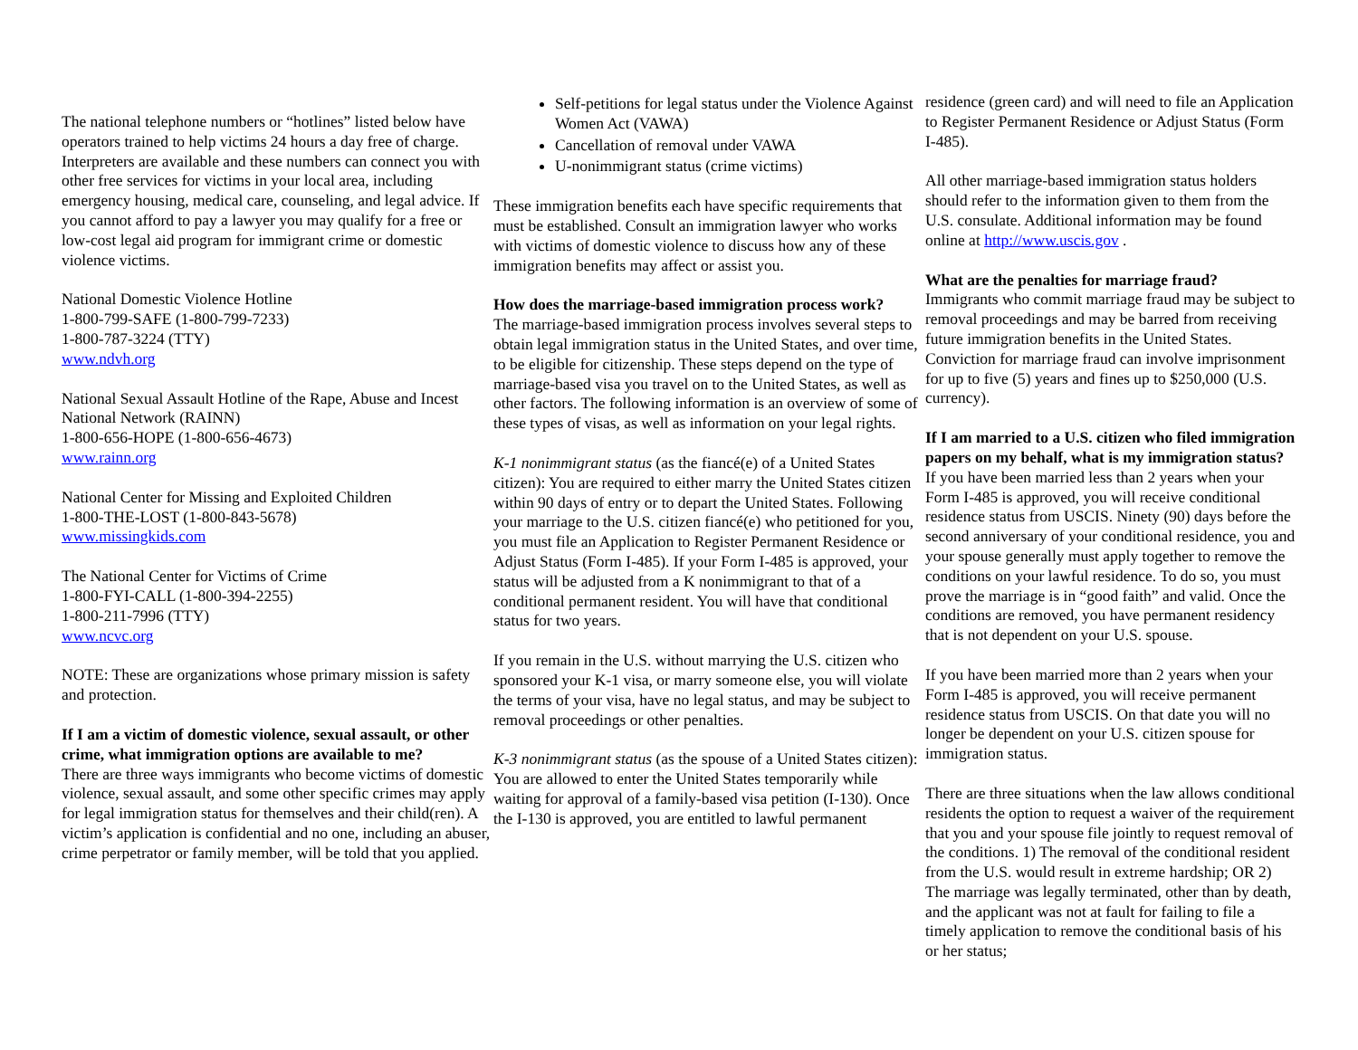The national telephone numbers or “hotlines” listed below have operators trained to help victims 24 hours a day free of charge. Interpreters are available and these numbers can connect you with other free services for victims in your local area, including emergency housing, medical care, counseling, and legal advice. If you cannot afford to pay a lawyer you may qualify for a free or low-cost legal aid program for immigrant crime or domestic violence victims.
National Domestic Violence Hotline
1-800-799-SAFE (1-800-799-7233)
1-800-787-3224 (TTY)
www.ndvh.org
National Sexual Assault Hotline of the Rape, Abuse and Incest National Network (RAINN)
1-800-656-HOPE (1-800-656-4673)
www.rainn.org
National Center for Missing and Exploited Children
1-800-THE-LOST (1-800-843-5678)
www.missingkids.com
The National Center for Victims of Crime
1-800-FYI-CALL (1-800-394-2255)
1-800-211-7996 (TTY)
www.ncvc.org
NOTE: These are organizations whose primary mission is safety and protection.
If I am a victim of domestic violence, sexual assault, or other crime, what immigration options are available to me?
There are three ways immigrants who become victims of domestic violence, sexual assault, and some other specific crimes may apply for legal immigration status for themselves and their child(ren). A victim’s application is confidential and no one, including an abuser, crime perpetrator or family member, will be told that you applied.
Self-petitions for legal status under the Violence Against Women Act (VAWA)
Cancellation of removal under VAWA
U-nonimmigrant status (crime victims)
These immigration benefits each have specific requirements that must be established. Consult an immigration lawyer who works with victims of domestic violence to discuss how any of these immigration benefits may affect or assist you.
How does the marriage-based immigration process work?
The marriage-based immigration process involves several steps to obtain legal immigration status in the United States, and over time, to be eligible for citizenship. These steps depend on the type of marriage-based visa you travel on to the United States, as well as other factors. The following information is an overview of some of these types of visas, as well as information on your legal rights.
K-1 nonimmigrant status (as the fiancé(e) of a United States citizen): You are required to either marry the United States citizen within 90 days of entry or to depart the United States. Following your marriage to the U.S. citizen fiancé(e) who petitioned for you, you must file an Application to Register Permanent Residence or Adjust Status (Form I-485). If your Form I-485 is approved, your status will be adjusted from a K nonimmigrant to that of a conditional permanent resident. You will have that conditional status for two years.
If you remain in the U.S. without marrying the U.S. citizen who sponsored your K-1 visa, or marry someone else, you will violate the terms of your visa, have no legal status, and may be subject to removal proceedings or other penalties.
K-3 nonimmigrant status (as the spouse of a United States citizen): You are allowed to enter the United States temporarily while waiting for approval of a family-based visa petition (I-130). Once the I-130 is approved, you are entitled to lawful permanent
residence (green card) and will need to file an Application to Register Permanent Residence or Adjust Status (Form I-485).
All other marriage-based immigration status holders should refer to the information given to them from the U.S. consulate. Additional information may be found online at http://www.uscis.gov .
What are the penalties for marriage fraud?
Immigrants who commit marriage fraud may be subject to removal proceedings and may be barred from receiving future immigration benefits in the United States. Conviction for marriage fraud can involve imprisonment for up to five (5) years and fines up to $250,000 (U.S. currency).
If I am married to a U.S. citizen who filed immigration papers on my behalf, what is my immigration status?
If you have been married less than 2 years when your Form I-485 is approved, you will receive conditional residence status from USCIS. Ninety (90) days before the second anniversary of your conditional residence, you and your spouse generally must apply together to remove the conditions on your lawful residence. To do so, you must prove the marriage is in “good faith” and valid. Once the conditions are removed, you have permanent residency that is not dependent on your U.S. spouse.
If you have been married more than 2 years when your Form I-485 is approved, you will receive permanent residence status from USCIS. On that date you will no longer be dependent on your U.S. citizen spouse for immigration status.
There are three situations when the law allows conditional residents the option to request a waiver of the requirement that you and your spouse file jointly to request removal of the conditions. 1) The removal of the conditional resident from the U.S. would result in extreme hardship; OR 2) The marriage was legally terminated, other than by death, and the applicant was not at fault for failing to file a timely application to remove the conditional basis of his or her status;